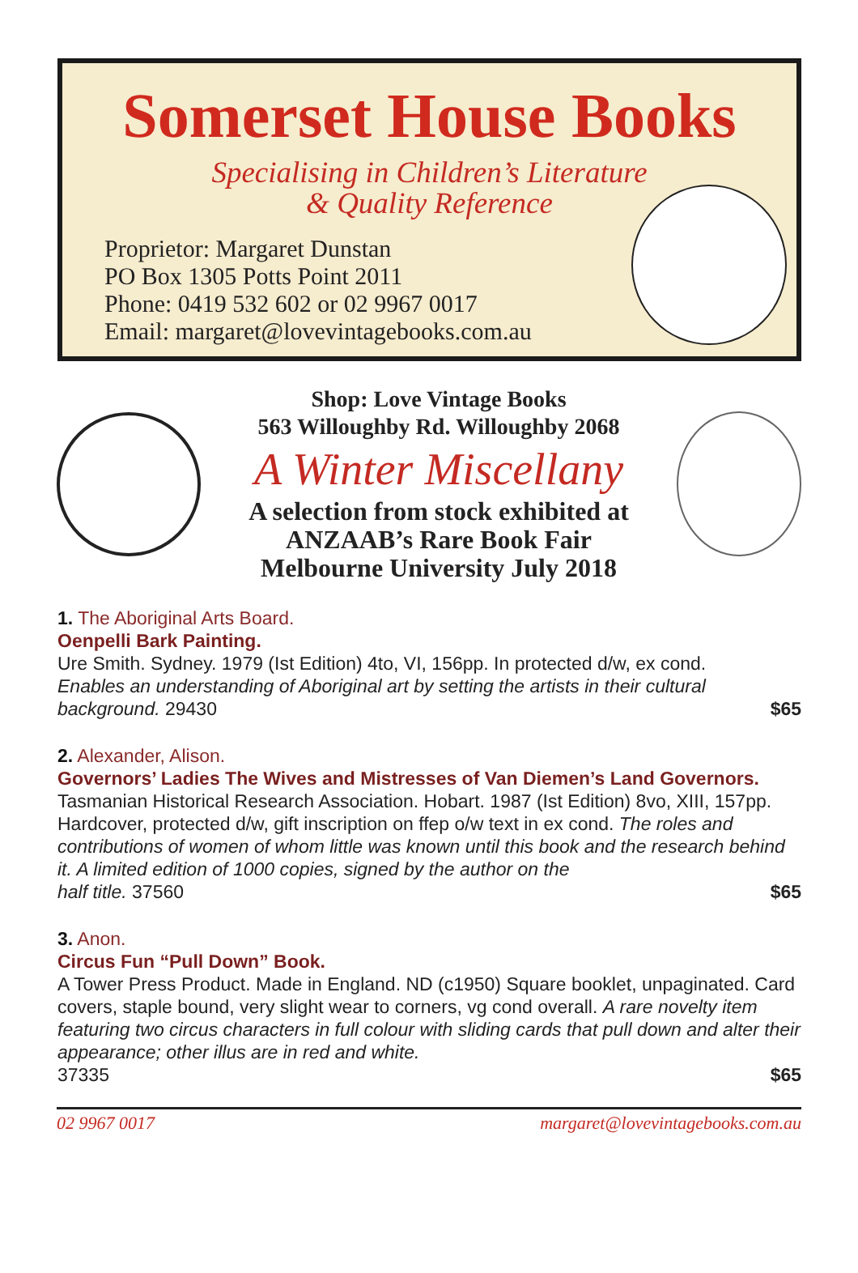Somerset House Books
Specialising in Children’s Literature
& Quality Reference
Proprietor: Margaret Dunstan
PO Box 1305 Potts Point 2011
Phone: 0419 532 602 or 02 9967 0017
Email: margaret@lovevintagebooks.com.au
Shop: Love Vintage Books
563 Willoughby Rd. Willoughby 2068
A Winter Miscellany
A selection from stock exhibited at
ANZAAB’s Rare Book Fair
Melbourne University July 2018
1. The Aboriginal Arts Board.
Oenpelli Bark Painting.
Ure Smith. Sydney. 1979 (Ist Edition) 4to, VI, 156pp. In protected d/w, ex cond.
Enables an understanding of Aboriginal art by setting the artists in their cultural
background. 29430 $65
2. Alexander, Alison.
Governors’ Ladies The Wives and Mistresses of Van Diemen’s Land Governors.
Tasmanian Historical Research Association. Hobart. 1987 (Ist Edition) 8vo, XIII, 157pp. Hardcover, protected d/w, gift inscription on ffep o/w text in ex cond. The roles and contributions of women of whom little was known until this book and the research behind it. A limited edition of 1000 copies, signed by the author on the
half title. 37560 $65
3. Anon.
Circus Fun “Pull Down” Book.
A Tower Press Product. Made in England. ND (c1950) Square booklet, unpaginated. Card covers, staple bound, very slight wear to corners, vg cond overall. A rare novelty item featuring two circus characters in full colour with sliding cards that pull down and alter their appearance; other illus are in red and white.
37335 $65
02 9967 0017 margaret@lovevintagebooks.com.au